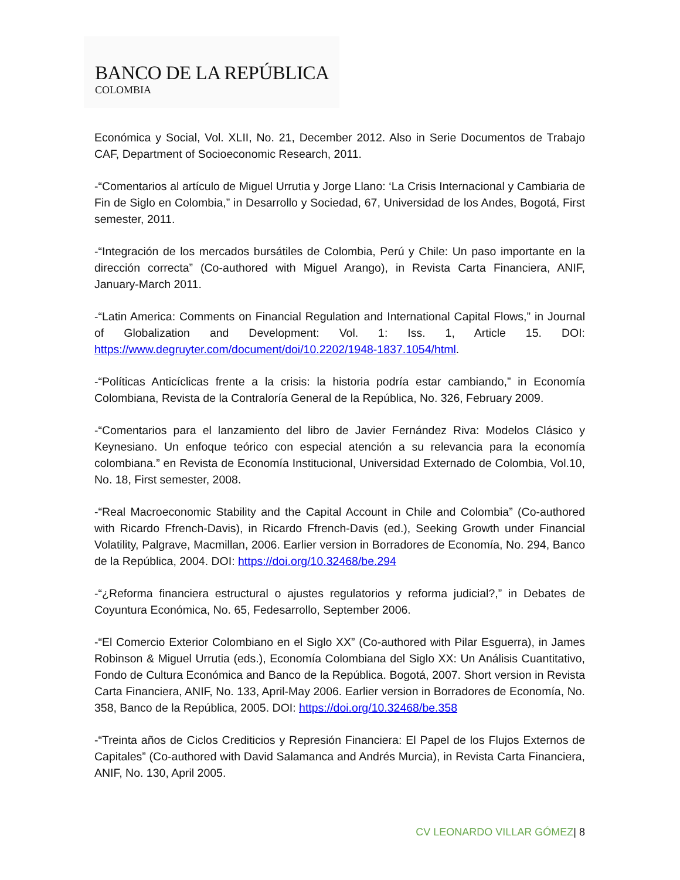BANCO DE LA REPÚBLICA
COLOMBIA
Económica y Social, Vol. XLII, No. 21, December 2012. Also in Serie Documentos de Trabajo CAF, Department of Socioeconomic Research, 2011.
-“Comentarios al artículo de Miguel Urrutia y Jorge Llano: ‘La Crisis Internacional y Cambiaria de Fin de Siglo en Colombia,” in Desarrollo y Sociedad, 67, Universidad de los Andes, Bogotá, First semester, 2011.
-“Integración de los mercados bursátiles de Colombia, Perú y Chile: Un paso importante en la dirección correcta” (Co-authored with Miguel Arango), in Revista Carta Financiera, ANIF, January-March 2011.
-“Latin America: Comments on Financial Regulation and International Capital Flows,” in Journal of Globalization and Development: Vol. 1: Iss. 1, Article 15. DOI: https://www.degruyter.com/document/doi/10.2202/1948-1837.1054/html.
-“Políticas Anticíclicas frente a la crisis: la historia podría estar cambiando,” in Economía Colombiana, Revista de la Contraloría General de la República, No. 326, February 2009.
-“Comentarios para el lanzamiento del libro de Javier Fernández Riva: Modelos Clásico y Keynesiano. Un enfoque teórico con especial atención a su relevancia para la economía colombiana.” en Revista de Economía Institucional, Universidad Externado de Colombia, Vol.10, No. 18, First semester, 2008.
-“Real Macroeconomic Stability and the Capital Account in Chile and Colombia” (Co-authored with Ricardo Ffrench-Davis), in Ricardo Ffrench-Davis (ed.), Seeking Growth under Financial Volatility, Palgrave, Macmillan, 2006. Earlier version in Borradores de Economía, No. 294, Banco de la República, 2004. DOI: https://doi.org/10.32468/be.294
-“¿Reforma financiera estructural o ajustes regulatorios y reforma judicial?,” in Debates de Coyuntura Económica, No. 65, Fedesarrollo, September 2006.
-“El Comercio Exterior Colombiano en el Siglo XX” (Co-authored with Pilar Esguerra), in James Robinson & Miguel Urrutia (eds.), Economía Colombiana del Siglo XX: Un Análisis Cuantitativo, Fondo de Cultura Económica and Banco de la República. Bogotá, 2007. Short version in Revista Carta Financiera, ANIF, No. 133, April-May 2006. Earlier version in Borradores de Economía, No. 358, Banco de la República, 2005. DOI: https://doi.org/10.32468/be.358
-“Treinta años de Ciclos Crediticios y Represión Financiera: El Papel de los Flujos Externos de Capitales” (Co-authored with David Salamanca and Andrés Murcia), in Revista Carta Financiera, ANIF, No. 130, April 2005.
CV LEONARDO VILLAR GÓMEZ| 8